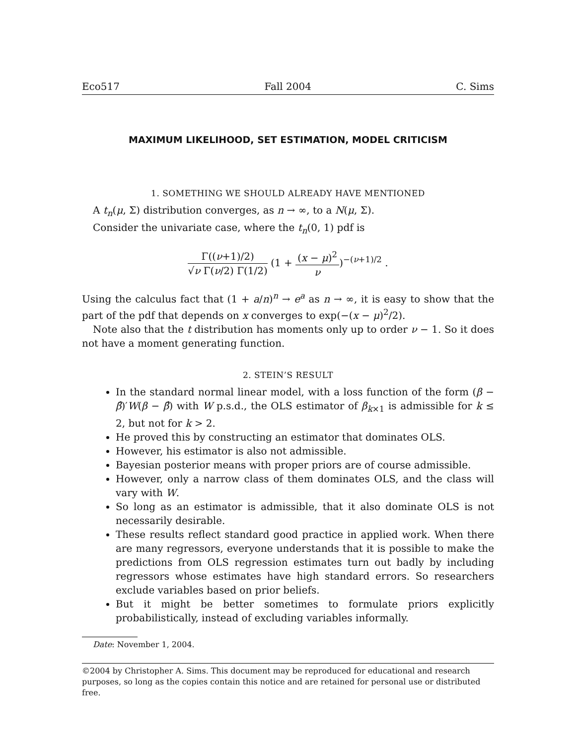Eco517 Fall 2004 C. Sims
MAXIMUM LIKELIHOOD, SET ESTIMATION, MODEL CRITICISM
1. SOMETHING WE SHOULD ALREADY HAVE MENTIONED
A t<sub>n</sub>(μ, Σ) distribution converges, as n → ∞, to a N(μ, Σ).
Consider the univariate case, where the t<sub>n</sub>(0, 1) pdf is
Γ((ν+1)/2) √ν Γ(ν/2) Γ(1/2) (1 + (x − μ)<sup>2</sup> ν)<sup>−(ν+1)/2</sup> .
Using the calculus fact that (1 + a/n)<sup>n</sup> → e<sup>a</sup> as n → ∞, it is easy to show that the part of the pdf that depends on x converges to exp(−(x − μ)<sup>2</sup>/2).
Note also that the t distribution has moments only up to order ν − 1. So it does not have a moment generating function.
2. STEIN’S RESULT
In the standard normal linear model, with a loss function of the form (β − β̂)′W(β − β̂) with W p.s.d., the OLS estimator of β<sub>k×1</sub> is admissible for k ≤ 2, but not for k > 2.
He proved this by constructing an estimator that dominates OLS.
However, his estimator is also not admissible.
Bayesian posterior means with proper priors are of course admissible.
However, only a narrow class of them dominates OLS, and the class will vary with W.
So long as an estimator is admissible, that it also dominate OLS is not necessarily desirable.
These results reflect standard good practice in applied work. When there are many regressors, everyone understands that it is possible to make the predictions from OLS regression estimates turn out badly by including regressors whose estimates have high standard errors. So researchers exclude variables based on prior beliefs.
But it might be better sometimes to formulate priors explicitly probabilistically, instead of excluding variables informally.
Date: November 1, 2004.
©2004 by Christopher A. Sims. This document may be reproduced for educational and research purposes, so long as the copies contain this notice and are retained for personal use or distributed free.